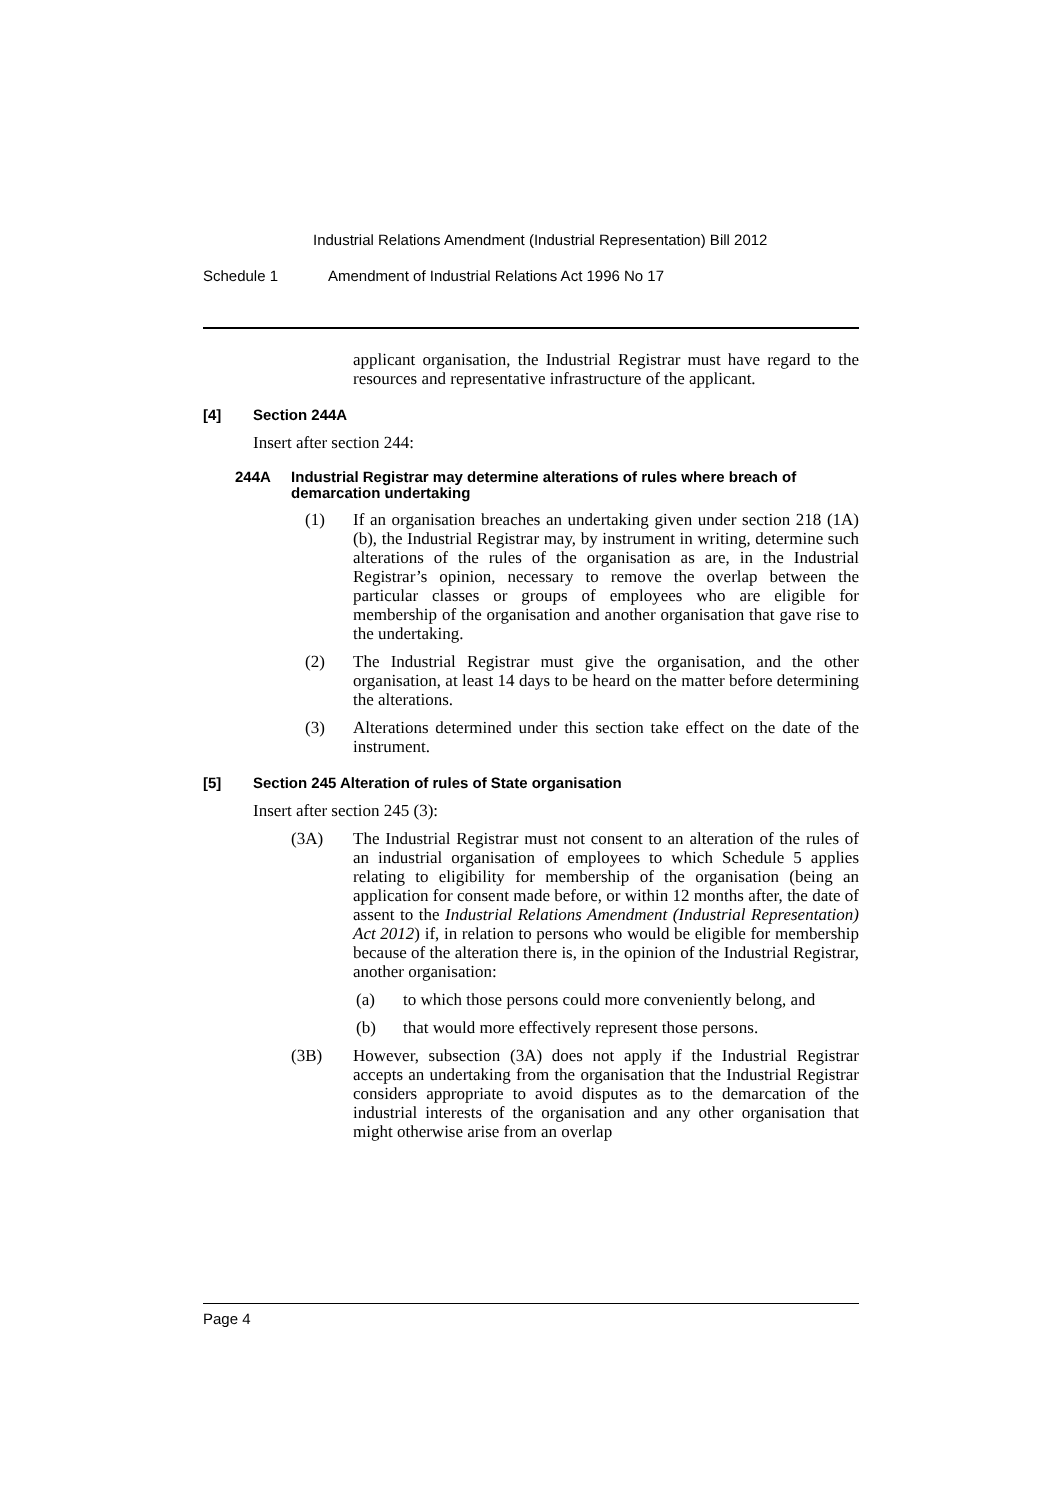Industrial Relations Amendment (Industrial Representation) Bill 2012
Schedule 1 Amendment of Industrial Relations Act 1996 No 17
applicant organisation, the Industrial Registrar must have regard to the resources and representative infrastructure of the applicant.
[4] Section 244A
Insert after section 244:
244A Industrial Registrar may determine alterations of rules where breach of demarcation undertaking
(1) If an organisation breaches an undertaking given under section 218 (1A) (b), the Industrial Registrar may, by instrument in writing, determine such alterations of the rules of the organisation as are, in the Industrial Registrar’s opinion, necessary to remove the overlap between the particular classes or groups of employees who are eligible for membership of the organisation and another organisation that gave rise to the undertaking.
(2) The Industrial Registrar must give the organisation, and the other organisation, at least 14 days to be heard on the matter before determining the alterations.
(3) Alterations determined under this section take effect on the date of the instrument.
[5] Section 245 Alteration of rules of State organisation
Insert after section 245 (3):
(3A) The Industrial Registrar must not consent to an alteration of the rules of an industrial organisation of employees to which Schedule 5 applies relating to eligibility for membership of the organisation (being an application for consent made before, or within 12 months after, the date of assent to the Industrial Relations Amendment (Industrial Representation) Act 2012) if, in relation to persons who would be eligible for membership because of the alteration there is, in the opinion of the Industrial Registrar, another organisation:
(a) to which those persons could more conveniently belong, and
(b) that would more effectively represent those persons.
(3B) However, subsection (3A) does not apply if the Industrial Registrar accepts an undertaking from the organisation that the Industrial Registrar considers appropriate to avoid disputes as to the demarcation of the industrial interests of the organisation and any other organisation that might otherwise arise from an overlap
Page 4